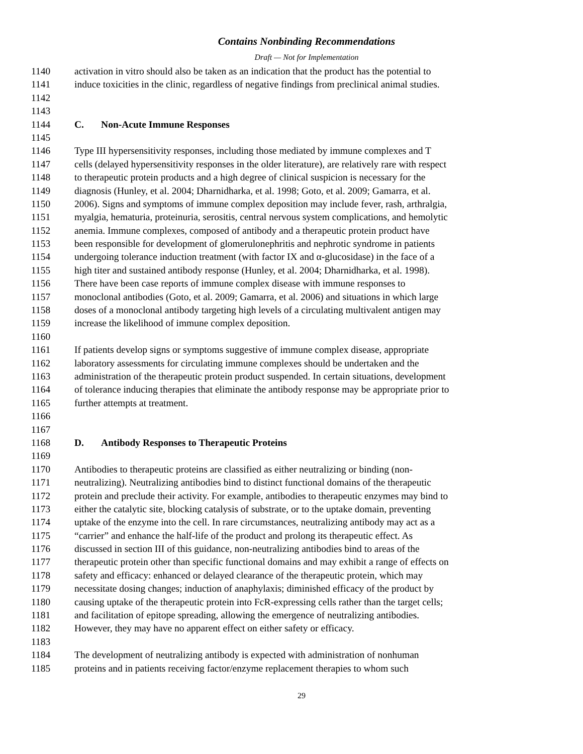Contains Nonbinding Recommendations
Draft — Not for Implementation
1140 activation in vitro should also be taken as an indication that the product has the potential to
1141 induce toxicities in the clinic, regardless of negative findings from preclinical animal studies.
1142
1143
1144 C. Non-Acute Immune Responses
1145
1146 Type III hypersensitivity responses, including those mediated by immune complexes and T
1147 cells (delayed hypersensitivity responses in the older literature), are relatively rare with respect
1148 to therapeutic protein products and a high degree of clinical suspicion is necessary for the
1149 diagnosis (Hunley, et al. 2004; Dharnidharka, et al. 1998; Goto, et al. 2009; Gamarra, et al.
1150 2006). Signs and symptoms of immune complex deposition may include fever, rash, arthralgia,
1151 myalgia, hematuria, proteinuria, serositis, central nervous system complications, and hemolytic
1152 anemia. Immune complexes, composed of antibody and a therapeutic protein product have
1153 been responsible for development of glomerulonephritis and nephrotic syndrome in patients
1154 undergoing tolerance induction treatment (with factor IX and α-glucosidase) in the face of a
1155 high titer and sustained antibody response (Hunley, et al. 2004; Dharnidharka, et al. 1998).
1156 There have been case reports of immune complex disease with immune responses to
1157 monoclonal antibodies (Goto, et al. 2009; Gamarra, et al. 2006) and situations in which large
1158 doses of a monoclonal antibody targeting high levels of a circulating multivalent antigen may
1159 increase the likelihood of immune complex deposition.
1160
1161 If patients develop signs or symptoms suggestive of immune complex disease, appropriate
1162 laboratory assessments for circulating immune complexes should be undertaken and the
1163 administration of the therapeutic protein product suspended. In certain situations, development
1164 of tolerance inducing therapies that eliminate the antibody response may be appropriate prior to
1165 further attempts at treatment.
1166
1167
1168 D. Antibody Responses to Therapeutic Proteins
1169
1170 Antibodies to therapeutic proteins are classified as either neutralizing or binding (non-
1171 neutralizing). Neutralizing antibodies bind to distinct functional domains of the therapeutic
1172 protein and preclude their activity. For example, antibodies to therapeutic enzymes may bind to
1173 either the catalytic site, blocking catalysis of substrate, or to the uptake domain, preventing
1174 uptake of the enzyme into the cell. In rare circumstances, neutralizing antibody may act as a
1175 “carrier” and enhance the half-life of the product and prolong its therapeutic effect. As
1176 discussed in section III of this guidance, non-neutralizing antibodies bind to areas of the
1177 therapeutic protein other than specific functional domains and may exhibit a range of effects on
1178 safety and efficacy: enhanced or delayed clearance of the therapeutic protein, which may
1179 necessitate dosing changes; induction of anaphylaxis; diminished efficacy of the product by
1180 causing uptake of the therapeutic protein into FcR-expressing cells rather than the target cells;
1181 and facilitation of epitope spreading, allowing the emergence of neutralizing antibodies.
1182 However, they may have no apparent effect on either safety or efficacy.
1183
1184 The development of neutralizing antibody is expected with administration of nonhuman
1185 proteins and in patients receiving factor/enzyme replacement therapies to whom such
29